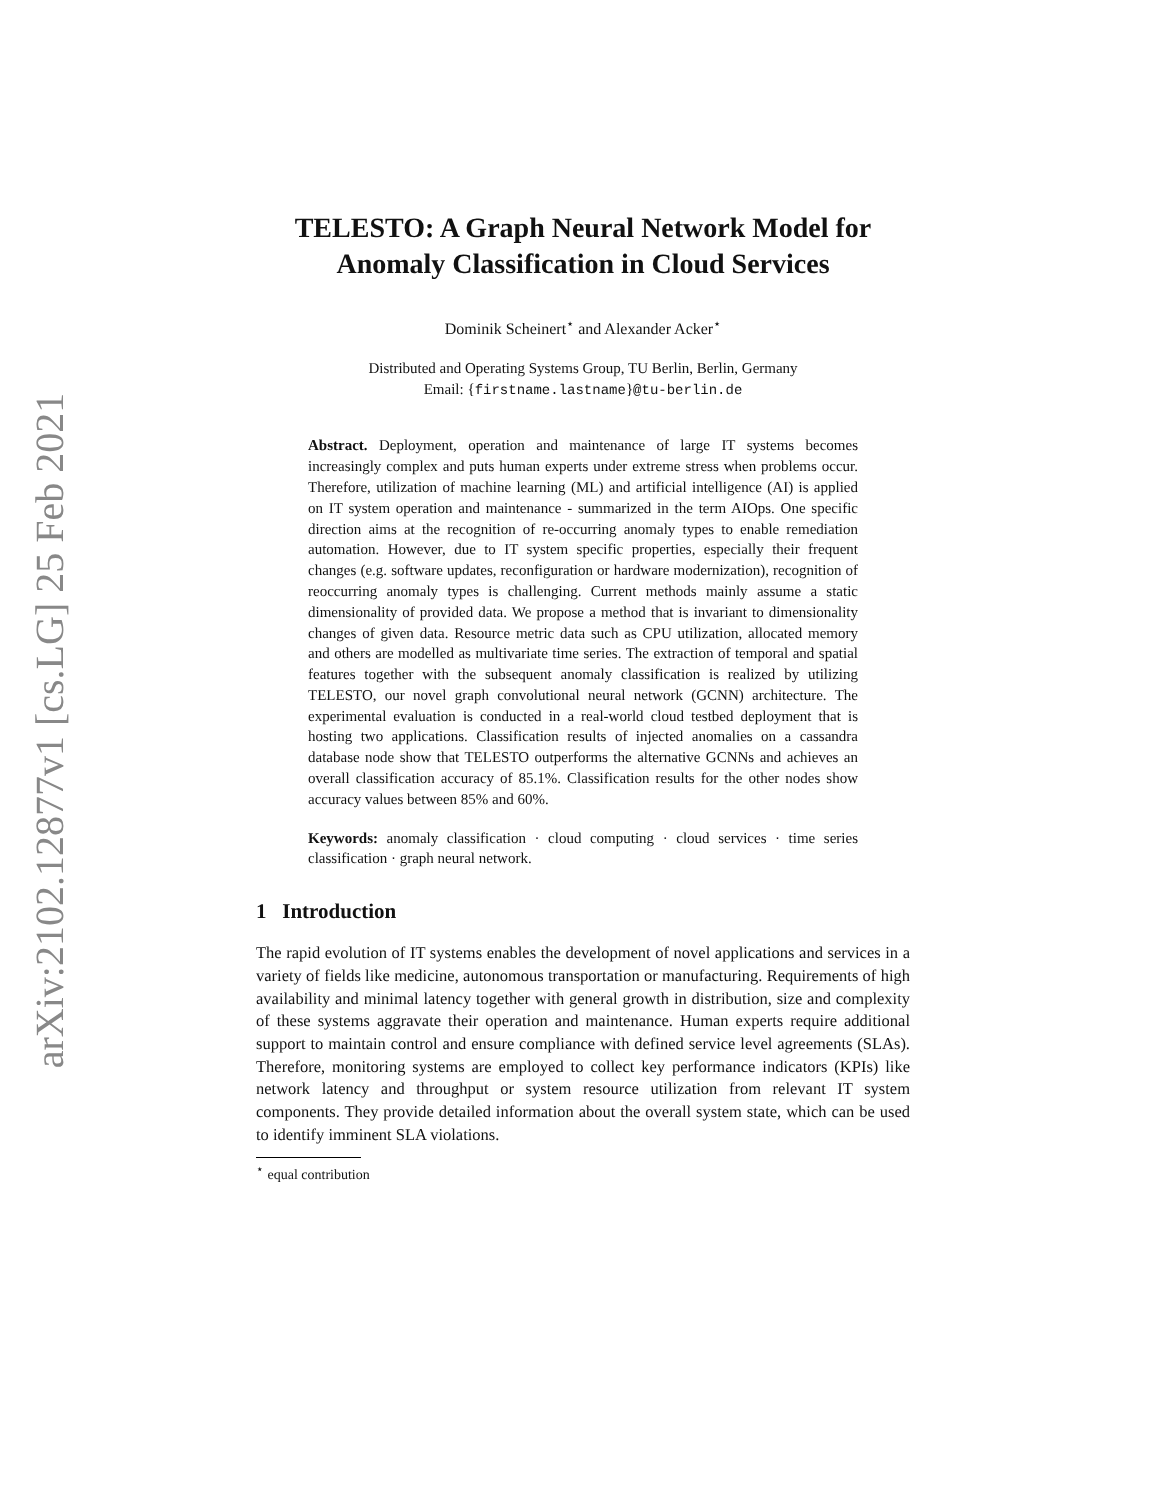arXiv:2102.12877v1 [cs.LG] 25 Feb 2021
TELESTO: A Graph Neural Network Model for Anomaly Classification in Cloud Services
Dominik Scheinert<sup>⋆</sup> and Alexander Acker<sup>⋆</sup>
Distributed and Operating Systems Group, TU Berlin, Berlin, Germany
Email: {firstname.lastname}@tu-berlin.de
Abstract. Deployment, operation and maintenance of large IT systems becomes increasingly complex and puts human experts under extreme stress when problems occur. Therefore, utilization of machine learning (ML) and artificial intelligence (AI) is applied on IT system operation and maintenance - summarized in the term AIOps. One specific direction aims at the recognition of re-occurring anomaly types to enable remediation automation. However, due to IT system specific properties, especially their frequent changes (e.g. software updates, reconfiguration or hardware modernization), recognition of reoccurring anomaly types is challenging. Current methods mainly assume a static dimensionality of provided data. We propose a method that is invariant to dimensionality changes of given data. Resource metric data such as CPU utilization, allocated memory and others are modelled as multivariate time series. The extraction of temporal and spatial features together with the subsequent anomaly classification is realized by utilizing TELESTO, our novel graph convolutional neural network (GCNN) architecture. The experimental evaluation is conducted in a real-world cloud testbed deployment that is hosting two applications. Classification results of injected anomalies on a cassandra database node show that TELESTO outperforms the alternative GCNNs and achieves an overall classification accuracy of 85.1%. Classification results for the other nodes show accuracy values between 85% and 60%.
Keywords: anomaly classification · cloud computing · cloud services · time series classification · graph neural network.
1 Introduction
The rapid evolution of IT systems enables the development of novel applications and services in a variety of fields like medicine, autonomous transportation or manufacturing. Requirements of high availability and minimal latency together with general growth in distribution, size and complexity of these systems aggravate their operation and maintenance. Human experts require additional support to maintain control and ensure compliance with defined service level agreements (SLAs). Therefore, monitoring systems are employed to collect key performance indicators (KPIs) like network latency and throughput or system resource utilization from relevant IT system components. They provide detailed information about the overall system state, which can be used to identify imminent SLA violations.
<sup>⋆</sup> equal contribution